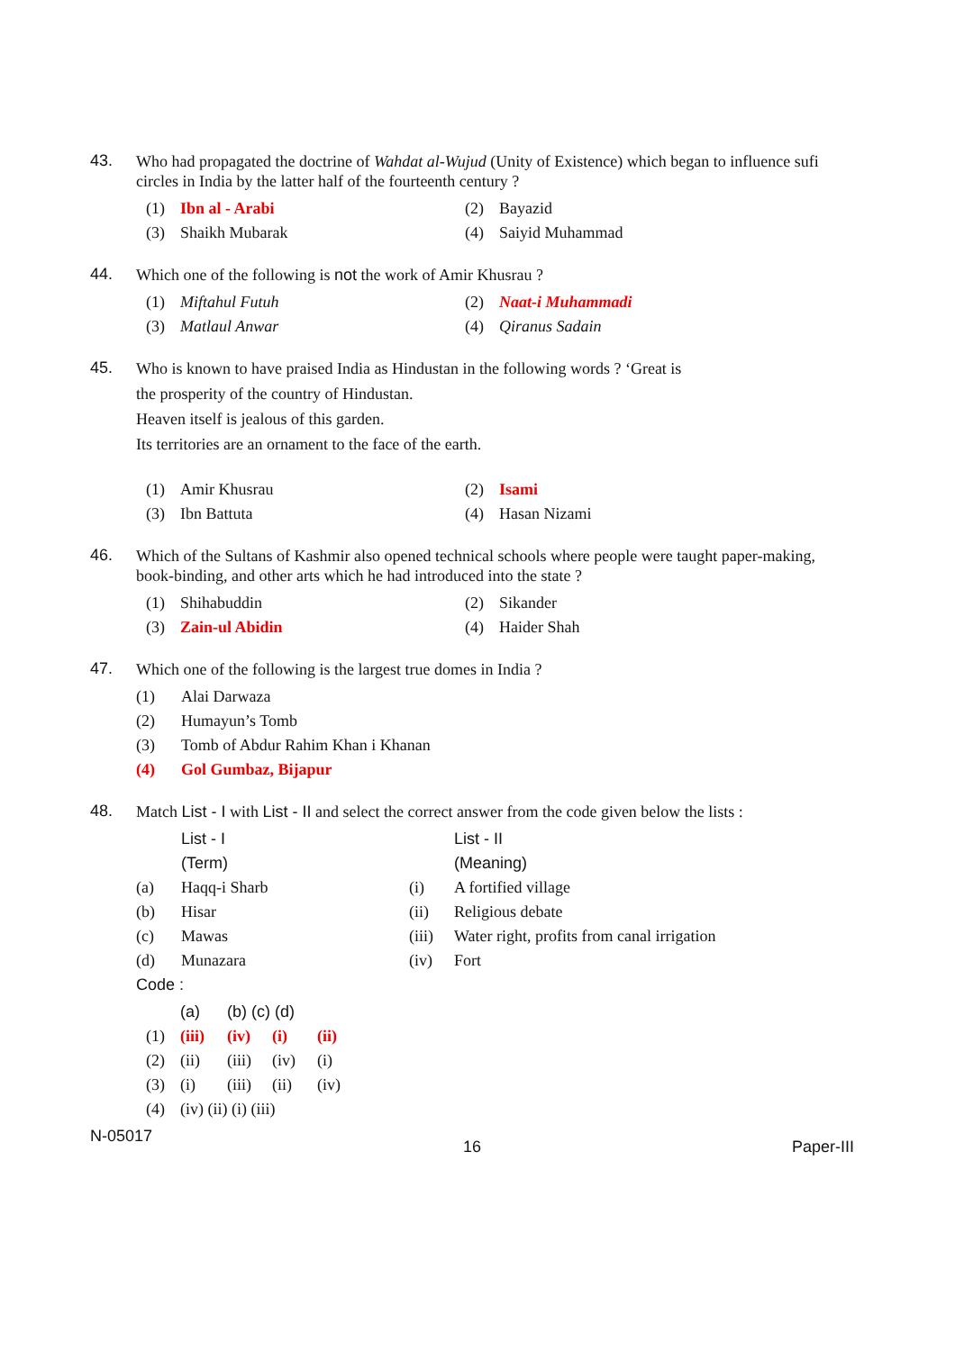43.
Who had propagated the doctrine of Wahdat al-Wujud (Unity of Existence) which began to influence sufi circles in India by the latter half of the fourteenth century ?
| (1) | Ibn al - Arabi | (2) | Bayazid |
| (3) | Shaikh Mubarak | (4) | Saiyid Muhammad |
44.
Which one of the following is not the work of Amir Khusrau ?
| (1) | Miftahul Futuh | (2) | Naat-i Muhammadi |
| (3) | Matlaul Anwar | (4) | Qiranus Sadain |
45.
Who is known to have praised India as Hindustan in the following words ? ‘Great is
the prosperity of the country of Hindustan.
Heaven itself is jealous of this garden.
Its territories are an ornament to the face of the earth.
| (1) | Amir Khusrau | (2) | Isami |
| (3) | Ibn Battuta | (4) | Hasan Nizami |
46.
Which of the Sultans of Kashmir also opened technical schools where people were taught paper-making, book-binding, and other arts which he had introduced into the state ?
| (1) | Shihabuddin | (2) | Sikander |
| (3) | Zain-ul Abidin | (4) | Haider Shah |
47.
Which one of the following is the largest true domes in India ?
| (1) | Alai Darwaza |
| (2) | Humayun’s Tomb |
| (3) | Tomb of Abdur Rahim Khan i Khanan |
| (4) | Gol Gumbaz, Bijapur |
48.
Match List - I with List - II and select the correct answer from the code given below the lists :
| | List - I | | List - II |
| | (Term) | | (Meaning) |
| (a) | Haqq-i Sharb | (i) | A fortified village |
| (b) | Hisar | (ii) | Religious debate |
| (c) | Mawas | (iii) | Water right, profits from canal irrigation |
| (d) | Munazara | (iv) | Fort |
Code :
| | (a) | (b) (c) (d) | | |
| (1) | (iii) | (iv) | (i) | (ii) |
| (2) | (ii) | (iii) | (iv) | (i) |
| (3) | (i) | (iii) | (ii) | (iv) |
| (4) | (iv) (ii) (i) (iii) | | | |
N-05017 16 Paper-III